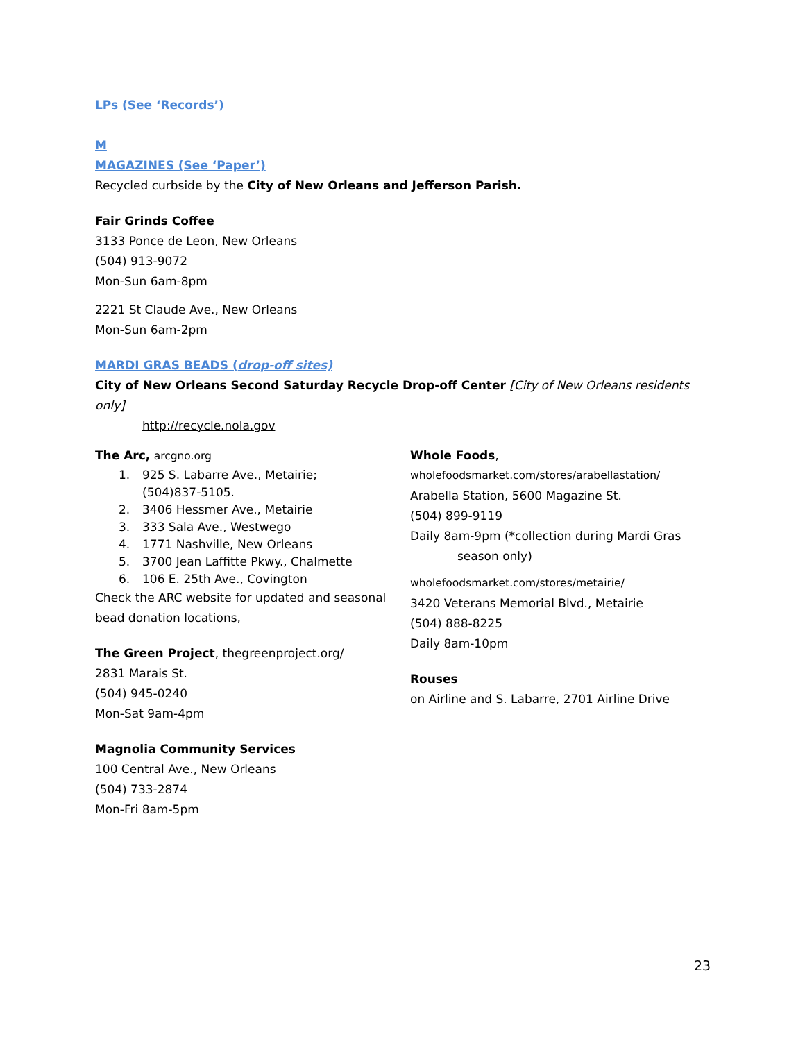LPs (See ‘Records’)
M
MAGAZINES (See ‘Paper’)
Recycled curbside by the City of New Orleans and Jefferson Parish.
Fair Grinds Coffee
3133 Ponce de Leon, New Orleans
(504) 913-9072
Mon-Sun 6am-8pm
2221 St Claude Ave., New Orleans
Mon-Sun 6am-2pm
MARDI GRAS BEADS (drop-off sites)
City of New Orleans Second Saturday Recycle Drop-off Center [City of New Orleans residents only]
http://recycle.nola.gov
The Arc, arcgno.org
1. 925 S. Labarre Ave., Metairie;
(504)837-5105.
2. 3406 Hessmer Ave., Metairie
3. 333 Sala Ave., Westwego
4. 1771 Nashville, New Orleans
5. 3700 Jean Laffitte Pkwy., Chalmette
6. 106 E. 25th Ave., Covington
Check the ARC website for updated and seasonal bead donation locations,
The Green Project, thegreenproject.org/
2831 Marais St.
(504) 945-0240
Mon-Sat 9am-4pm
Magnolia Community Services
100 Central Ave., New Orleans
(504) 733-2874
Mon-Fri 8am-5pm
Whole Foods,
wholefoodsmarket.com/stores/arabellastation/
Arabella Station, 5600 Magazine St.
(504) 899-9119
Daily 8am-9pm (*collection during Mardi Gras
season only)
wholefoodsmarket.com/stores/metairie/
3420 Veterans Memorial Blvd., Metairie
(504) 888-8225
Daily 8am-10pm
Rouses
on Airline and S. Labarre, 2701 Airline Drive
23